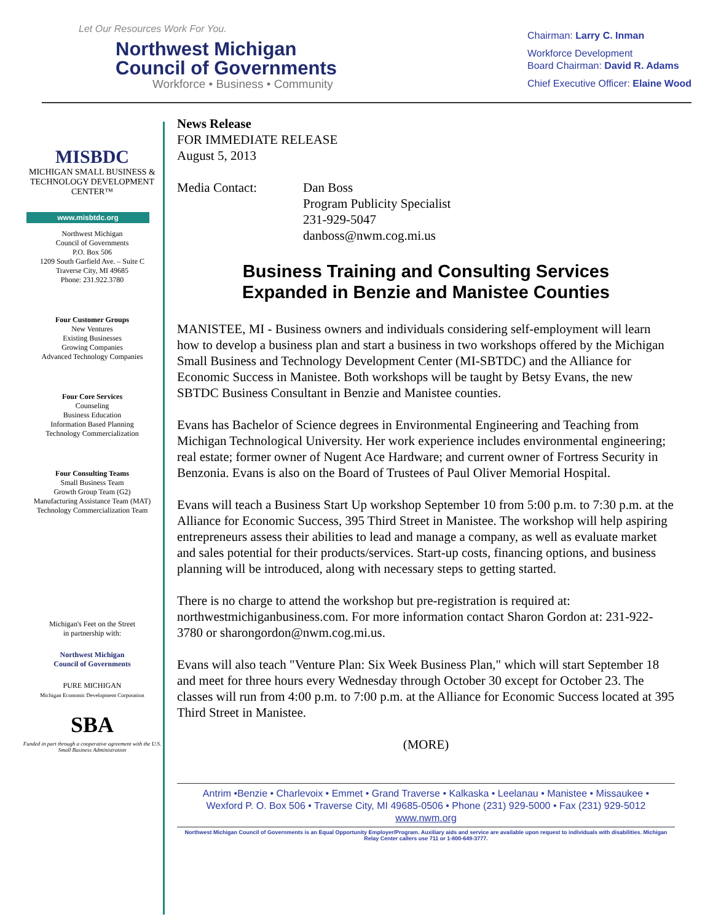Let Our Resources Work For You.
Northwest Michigan
Council of Governments
Workforce • Business • Community
Chairman: Larry C. Inman
Workforce Development
Board Chairman: David R. Adams
Chief Executive Officer: Elaine Wood
MISBDC
MICHIGAN SMALL BUSINESS & TECHNOLOGY DEVELOPMENT CENTER™
www.misbtdc.org
Northwest Michigan
Council of Governments
P.O. Box 506
1209 South Garfield Ave. – Suite C
Traverse City, MI 49685
Phone: 231.922.3780
Four Customer Groups
New Ventures
Existing Businesses
Growing Companies
Advanced Technology Companies
Four Core Services
Counseling
Business Education
Information Based Planning
Technology Commercialization
Four Consulting Teams
Small Business Team
Growth Group Team (G2)
Manufacturing Assistance Team (MAT)
Technology Commercialization Team
Michigan's Feet on the Street
in partnership with:
Northwest Michigan
Council of Governments
PURE MICHIGAN
Michigan Economic Development Corporation
SBA
Funded in part through a cooperative agreement with the U.S. Small Business Administration
News Release
FOR IMMEDIATE RELEASE
August 5, 2013
Media Contact: Dan Boss
Program Publicity Specialist
231-929-5047
danboss@nwm.cog.mi.us
Business Training and Consulting Services
Expanded in Benzie and Manistee Counties
MANISTEE, MI - Business owners and individuals considering self-employment will learn how to develop a business plan and start a business in two workshops offered by the Michigan Small Business and Technology Development Center (MI-SBTDC) and the Alliance for Economic Success in Manistee. Both workshops will be taught by Betsy Evans, the new SBTDC Business Consultant in Benzie and Manistee counties.
Evans has Bachelor of Science degrees in Environmental Engineering and Teaching from Michigan Technological University. Her work experience includes environmental engineering; real estate; former owner of Nugent Ace Hardware; and current owner of Fortress Security in Benzonia. Evans is also on the Board of Trustees of Paul Oliver Memorial Hospital.
Evans will teach a Business Start Up workshop September 10 from 5:00 p.m. to 7:30 p.m. at the Alliance for Economic Success, 395 Third Street in Manistee. The workshop will help aspiring entrepreneurs assess their abilities to lead and manage a company, as well as evaluate market and sales potential for their products/services. Start-up costs, financing options, and business planning will be introduced, along with necessary steps to getting started.
There is no charge to attend the workshop but pre-registration is required at: northwestmichiganbusiness.com. For more information contact Sharon Gordon at: 231-922-3780 or sharongordon@nwm.cog.mi.us.
Evans will also teach "Venture Plan: Six Week Business Plan," which will start September 18 and meet for three hours every Wednesday through October 30 except for October 23. The classes will run from 4:00 p.m. to 7:00 p.m. at the Alliance for Economic Success located at 395 Third Street in Manistee.
(MORE)
Antrim •Benzie • Charlevoix • Emmet • Grand Traverse • Kalkaska • Leelanau • Manistee • Missaukee •
Wexford P. O. Box 506 • Traverse City, MI 49685-0506 • Phone (231) 929-5000 • Fax (231) 929-5012
www.nwm.org
Northwest Michigan Council of Governments is an Equal Opportunity Employer/Program. Auxiliary aids and service are available upon request to individuals with disabilities. Michigan Relay Center callers use 711 or 1-800-649-3777.